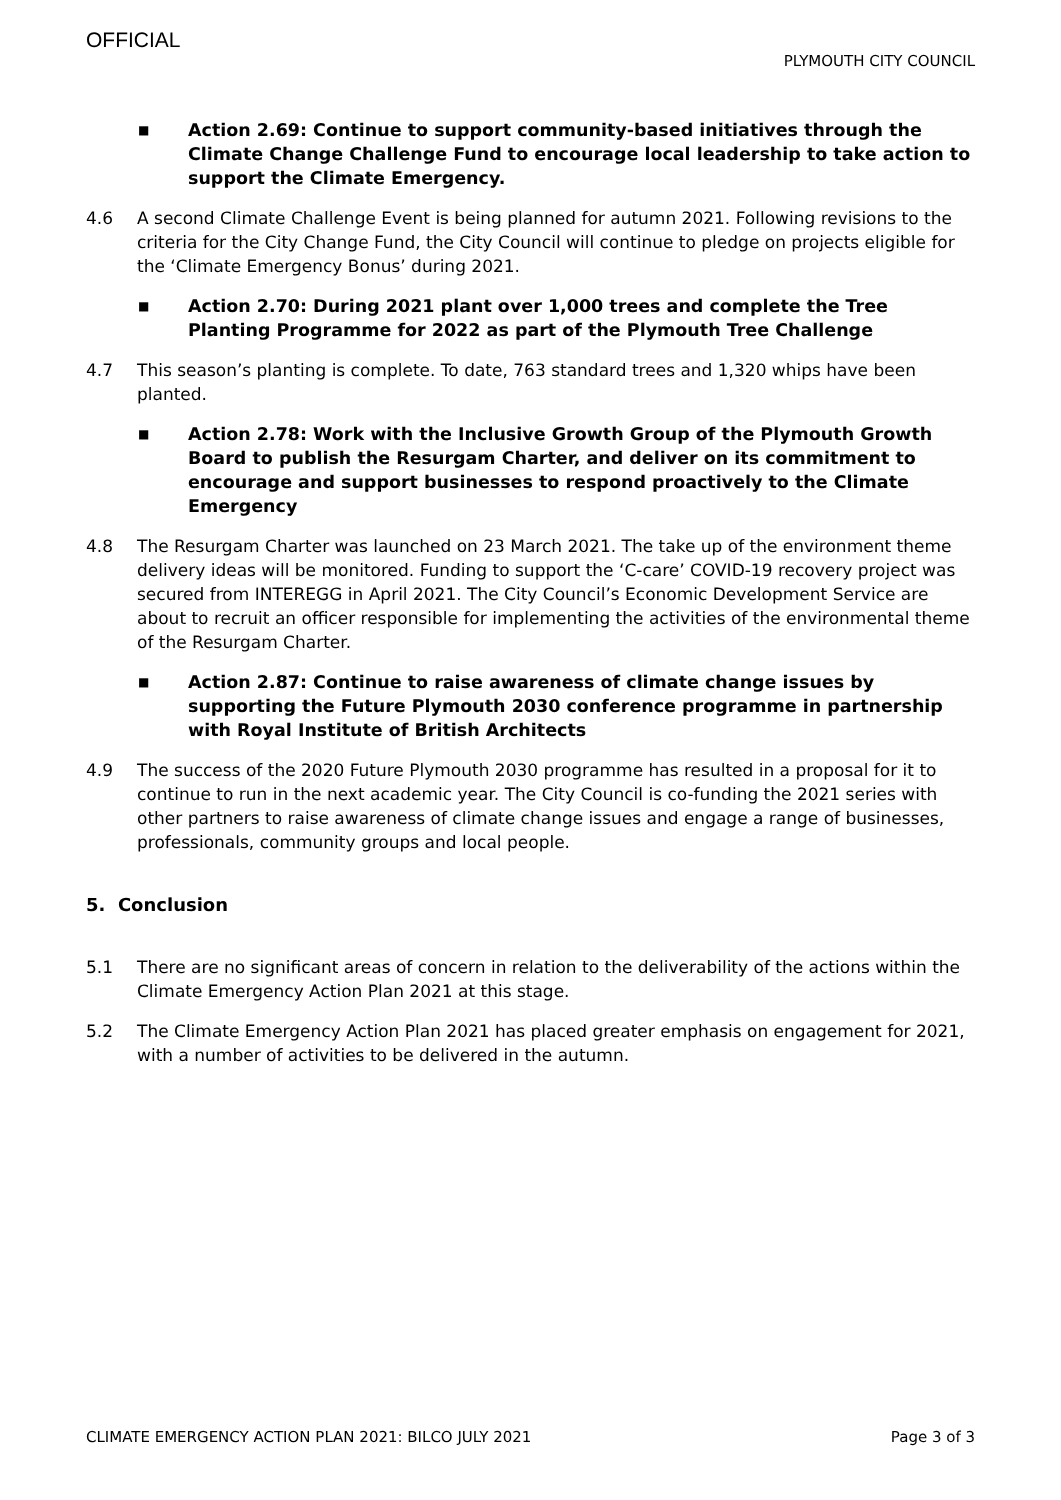OFFICIAL
PLYMOUTH CITY COUNCIL
■ Action 2.69: Continue to support community-based initiatives through the Climate Change Challenge Fund to encourage local leadership to take action to support the Climate Emergency.
4.6 A second Climate Challenge Event is being planned for autumn 2021. Following revisions to the criteria for the City Change Fund, the City Council will continue to pledge on projects eligible for the ‘Climate Emergency Bonus’ during 2021.
■ Action 2.70: During 2021 plant over 1,000 trees and complete the Tree Planting Programme for 2022 as part of the Plymouth Tree Challenge
4.7 This season’s planting is complete. To date, 763 standard trees and 1,320 whips have been planted.
■ Action 2.78: Work with the Inclusive Growth Group of the Plymouth Growth Board to publish the Resurgam Charter, and deliver on its commitment to encourage and support businesses to respond proactively to the Climate Emergency
4.8 The Resurgam Charter was launched on 23 March 2021. The take up of the environment theme delivery ideas will be monitored. Funding to support the ‘C-care’ COVID-19 recovery project was secured from INTEREGG in April 2021. The City Council’s Economic Development Service are about to recruit an officer responsible for implementing the activities of the environmental theme of the Resurgam Charter.
■ Action 2.87: Continue to raise awareness of climate change issues by supporting the Future Plymouth 2030 conference programme in partnership with Royal Institute of British Architects
4.9 The success of the 2020 Future Plymouth 2030 programme has resulted in a proposal for it to continue to run in the next academic year. The City Council is co-funding the 2021 series with other partners to raise awareness of climate change issues and engage a range of businesses, professionals, community groups and local people.
5. Conclusion
5.1 There are no significant areas of concern in relation to the deliverability of the actions within the Climate Emergency Action Plan 2021 at this stage.
5.2 The Climate Emergency Action Plan 2021 has placed greater emphasis on engagement for 2021, with a number of activities to be delivered in the autumn.
CLIMATE EMERGENCY ACTION PLAN 2021: BILCO JULY 2021 Page 3 of 3